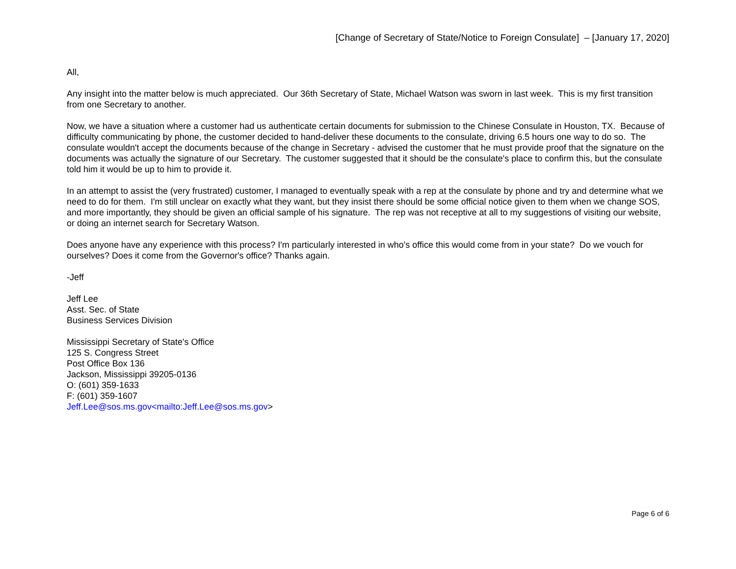[Change of Secretary of State/Notice to Foreign Consulate] – [January 17, 2020]
All,
Any insight into the matter below is much appreciated. Our 36th Secretary of State, Michael Watson was sworn in last week. This is my first transition from one Secretary to another.
Now, we have a situation where a customer had us authenticate certain documents for submission to the Chinese Consulate in Houston, TX. Because of difficulty communicating by phone, the customer decided to hand-deliver these documents to the consulate, driving 6.5 hours one way to do so. The consulate wouldn't accept the documents because of the change in Secretary - advised the customer that he must provide proof that the signature on the documents was actually the signature of our Secretary. The customer suggested that it should be the consulate's place to confirm this, but the consulate told him it would be up to him to provide it.
In an attempt to assist the (very frustrated) customer, I managed to eventually speak with a rep at the consulate by phone and try and determine what we need to do for them. I'm still unclear on exactly what they want, but they insist there should be some official notice given to them when we change SOS, and more importantly, they should be given an official sample of his signature. The rep was not receptive at all to my suggestions of visiting our website, or doing an internet search for Secretary Watson.
Does anyone have any experience with this process? I'm particularly interested in who's office this would come from in your state? Do we vouch for ourselves? Does it come from the Governor's office? Thanks again.
-Jeff
Jeff Lee
Asst. Sec. of State
Business Services Division
Mississippi Secretary of State's Office
125 S. Congress Street
Post Office Box 136
Jackson, Mississippi 39205-0136
O: (601) 359-1633
F: (601) 359-1607
Jeff.Lee@sos.ms.gov<mailto:Jeff.Lee@sos.ms.gov>
Page 6 of 6